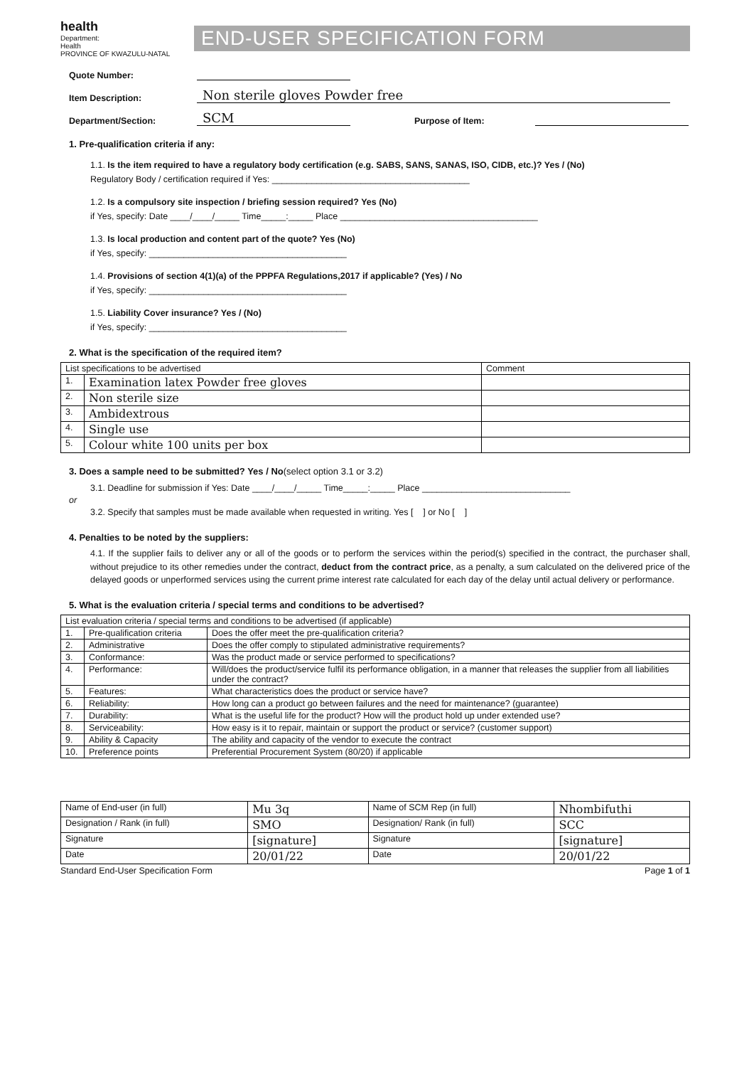health
Department:
Health
PROVINCE OF KWAZULU-NATAL
END-USER SPECIFICATION FORM
Quote Number:
Item Description: Non sterile gloves Powder free
Department/Section: SCM Purpose of Item:
1. Pre-qualification criteria if any:
1.1. Is the item required to have a regulatory body certification (e.g. SABS, SANS, SANAS, ISO, CIDB, etc.)? Yes / (No)
Regulatory Body / certification required if Yes: ________________________________________
1.2. Is a compulsory site inspection / briefing session required? Yes (No)
if Yes, specify: Date ____/____/_____ Time_____:_____ Place ________________________________________
1.3. Is local production and content part of the quote? Yes (No)
if Yes, specify: ________________________________________
1.4. Provisions of section 4(1)(a) of the PPPFA Regulations,2017 if applicable? (Yes) / No
if Yes, specify: ________________________________________
1.5. Liability Cover insurance? Yes / (No)
if Yes, specify: ________________________________________
2. What is the specification of the required item?
| List specifications to be advertised | | Comment |
| --- | --- | --- |
| 1. | Examination latex Powder free gloves | |
| 2. | Non sterile size | |
| 3. | Ambidextrous | |
| 4. | Single use | |
| 5. | Colour white 100 units per box | |
3. Does a sample need to be submitted? Yes / No(select option 3.1 or 3.2)
3.1. Deadline for submission if Yes: Date ____/____/_____ Time_____:_____ Place ______________________________
or
3.2. Specify that samples must be made available when requested in writing. Yes [ ] or No [ ]
4. Penalties to be noted by the suppliers:
4.1. If the supplier fails to deliver any or all of the goods or to perform the services within the period(s) specified in the contract, the purchaser shall, without prejudice to its other remedies under the contract, deduct from the contract price, as a penalty, a sum calculated on the delivered price of the delayed goods or unperformed services using the current prime interest rate calculated for each day of the delay until actual delivery or performance.
5. What is the evaluation criteria / special terms and conditions to be advertised?
| List evaluation criteria / special terms and conditions to be advertised (if applicable) | | |
| --- | --- | --- |
| 1. | Pre-qualification criteria | Does the offer meet the pre-qualification criteria? |
| 2. | Administrative | Does the offer comply to stipulated administrative requirements? |
| 3. | Conformance: | Was the product made or service performed to specifications? |
| 4. | Performance: | Will/does the product/service fulfil its performance obligation, in a manner that releases the supplier from all liabilities under the contract? |
| 5. | Features: | What characteristics does the product or service have? |
| 6. | Reliability: | How long can a product go between failures and the need for maintenance? (guarantee) |
| 7. | Durability: | What is the useful life for the product? How will the product hold up under extended use? |
| 8. | Serviceability: | How easy is it to repair, maintain or support the product or service? (customer support) |
| 9. | Ability & Capacity | The ability and capacity of the vendor to execute the contract |
| 10. | Preference points | Preferential Procurement System (80/20) if applicable |
| Name of End-user (in full) | Mu 3q | Name of SCM Rep (in full) | Nhombifuthi |
| Designation / Rank (in full) | SMO | Designation/ Rank (in full) | SCC |
| Signature | [signature] | Signature | [signature] |
| Date | 20/01/22 | Date | 20/01/22 |
Standard End-User Specification Form Page 1 of 1